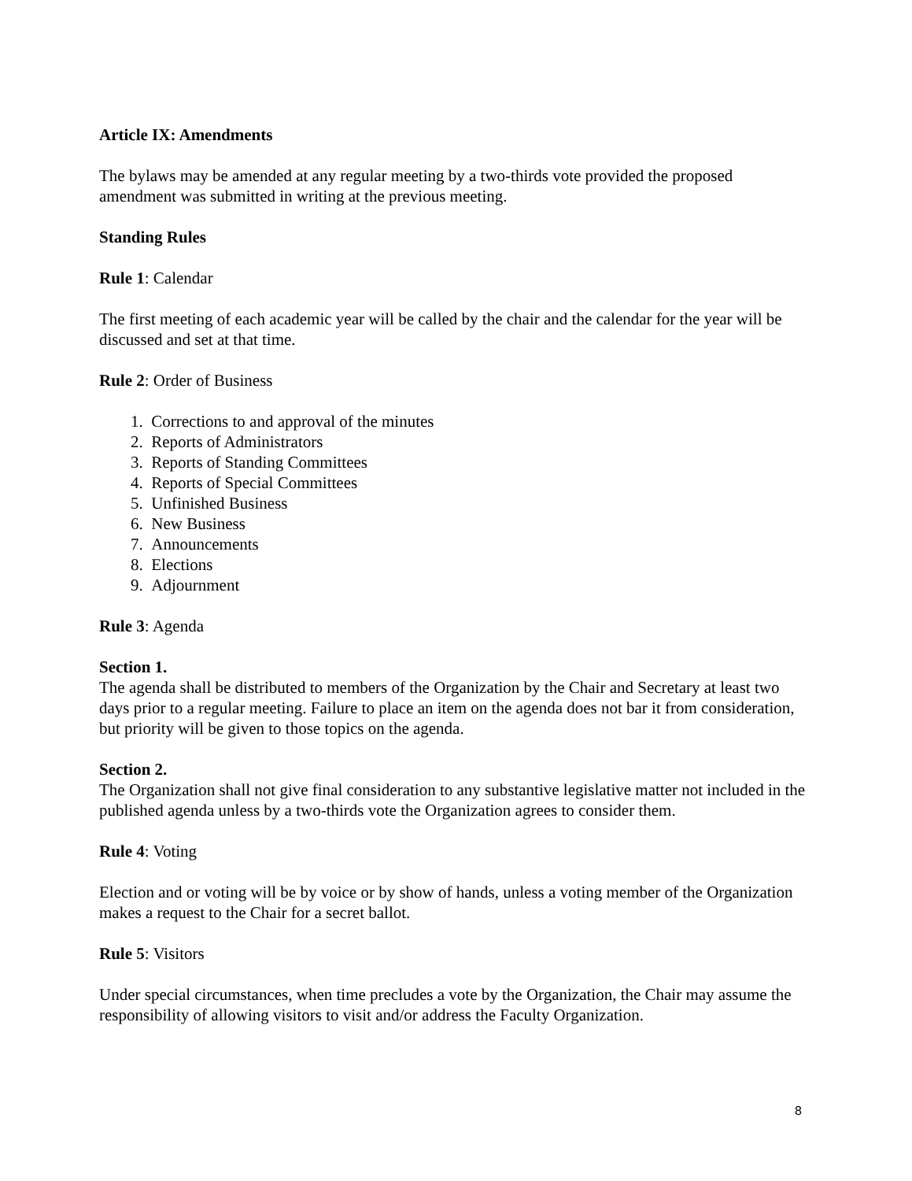Article IX: Amendments
The bylaws may be amended at any regular meeting by a two-thirds vote provided the proposed amendment was submitted in writing at the previous meeting.
Standing Rules
Rule 1: Calendar
The first meeting of each academic year will be called by the chair and the calendar for the year will be discussed and set at that time.
Rule 2: Order of Business
1. Corrections to and approval of the minutes
2. Reports of Administrators
3. Reports of Standing Committees
4. Reports of Special Committees
5. Unfinished Business
6. New Business
7. Announcements
8. Elections
9. Adjournment
Rule 3: Agenda
Section 1.
The agenda shall be distributed to members of the Organization by the Chair and Secretary at least two days prior to a regular meeting. Failure to place an item on the agenda does not bar it from consideration, but priority will be given to those topics on the agenda.
Section 2.
The Organization shall not give final consideration to any substantive legislative matter not included in the published agenda unless by a two-thirds vote the Organization agrees to consider them.
Rule 4: Voting
Election and or voting will be by voice or by show of hands, unless a voting member of the Organization makes a request to the Chair for a secret ballot.
Rule 5: Visitors
Under special circumstances, when time precludes a vote by the Organization, the Chair may assume the responsibility of allowing visitors to visit and/or address the Faculty Organization.
8